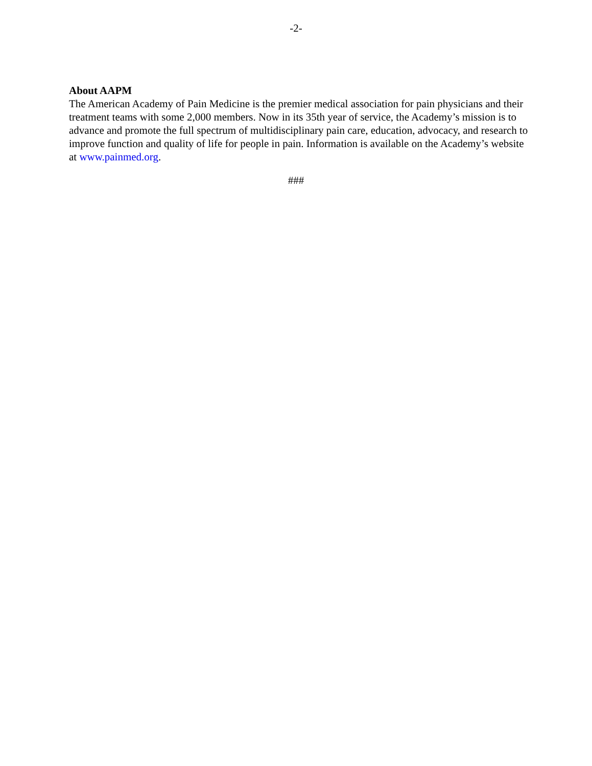-2-
About AAPM
The American Academy of Pain Medicine is the premier medical association for pain physicians and their treatment teams with some 2,000 members. Now in its 35th year of service, the Academy’s mission is to advance and promote the full spectrum of multidisciplinary pain care, education, advocacy, and research to improve function and quality of life for people in pain. Information is available on the Academy’s website at www.painmed.org.
###